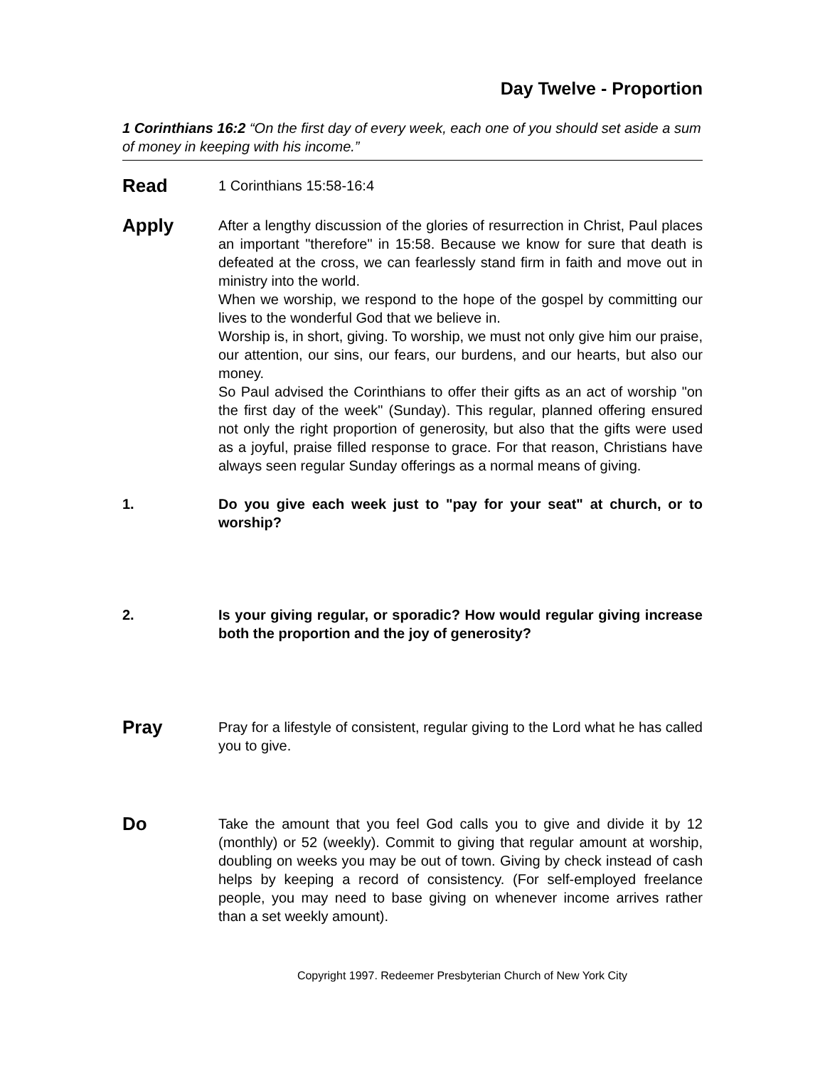Day Twelve - Proportion
1 Corinthians 16:2 “On the first day of every week, each one of you should set aside a sum of money in keeping with his income.”
Read
1 Corinthians 15:58-16:4
Apply
After a lengthy discussion of the glories of resurrection in Christ, Paul places an important "therefore" in 15:58. Because we know for sure that death is defeated at the cross, we can fearlessly stand firm in faith and move out in ministry into the world.
When we worship, we respond to the hope of the gospel by committing our lives to the wonderful God that we believe in.
Worship is, in short, giving. To worship, we must not only give him our praise, our attention, our sins, our fears, our burdens, and our hearts, but also our money.
So Paul advised the Corinthians to offer their gifts as an act of worship "on the first day of the week" (Sunday). This regular, planned offering ensured not only the right proportion of generosity, but also that the gifts were used as a joyful, praise filled response to grace. For that reason, Christians have always seen regular Sunday offerings as a normal means of giving.
1. Do you give each week just to "pay for your seat" at church, or to worship?
2. Is your giving regular, or sporadic? How would regular giving increase both the proportion and the joy of generosity?
Pray
Pray for a lifestyle of consistent, regular giving to the Lord what he has called you to give.
Do
Take the amount that you feel God calls you to give and divide it by 12 (monthly) or 52 (weekly). Commit to giving that regular amount at worship, doubling on weeks you may be out of town. Giving by check instead of cash helps by keeping a record of consistency. (For self-employed freelance people, you may need to base giving on whenever income arrives rather than a set weekly amount).
Copyright 1997. Redeemer Presbyterian Church of New York City